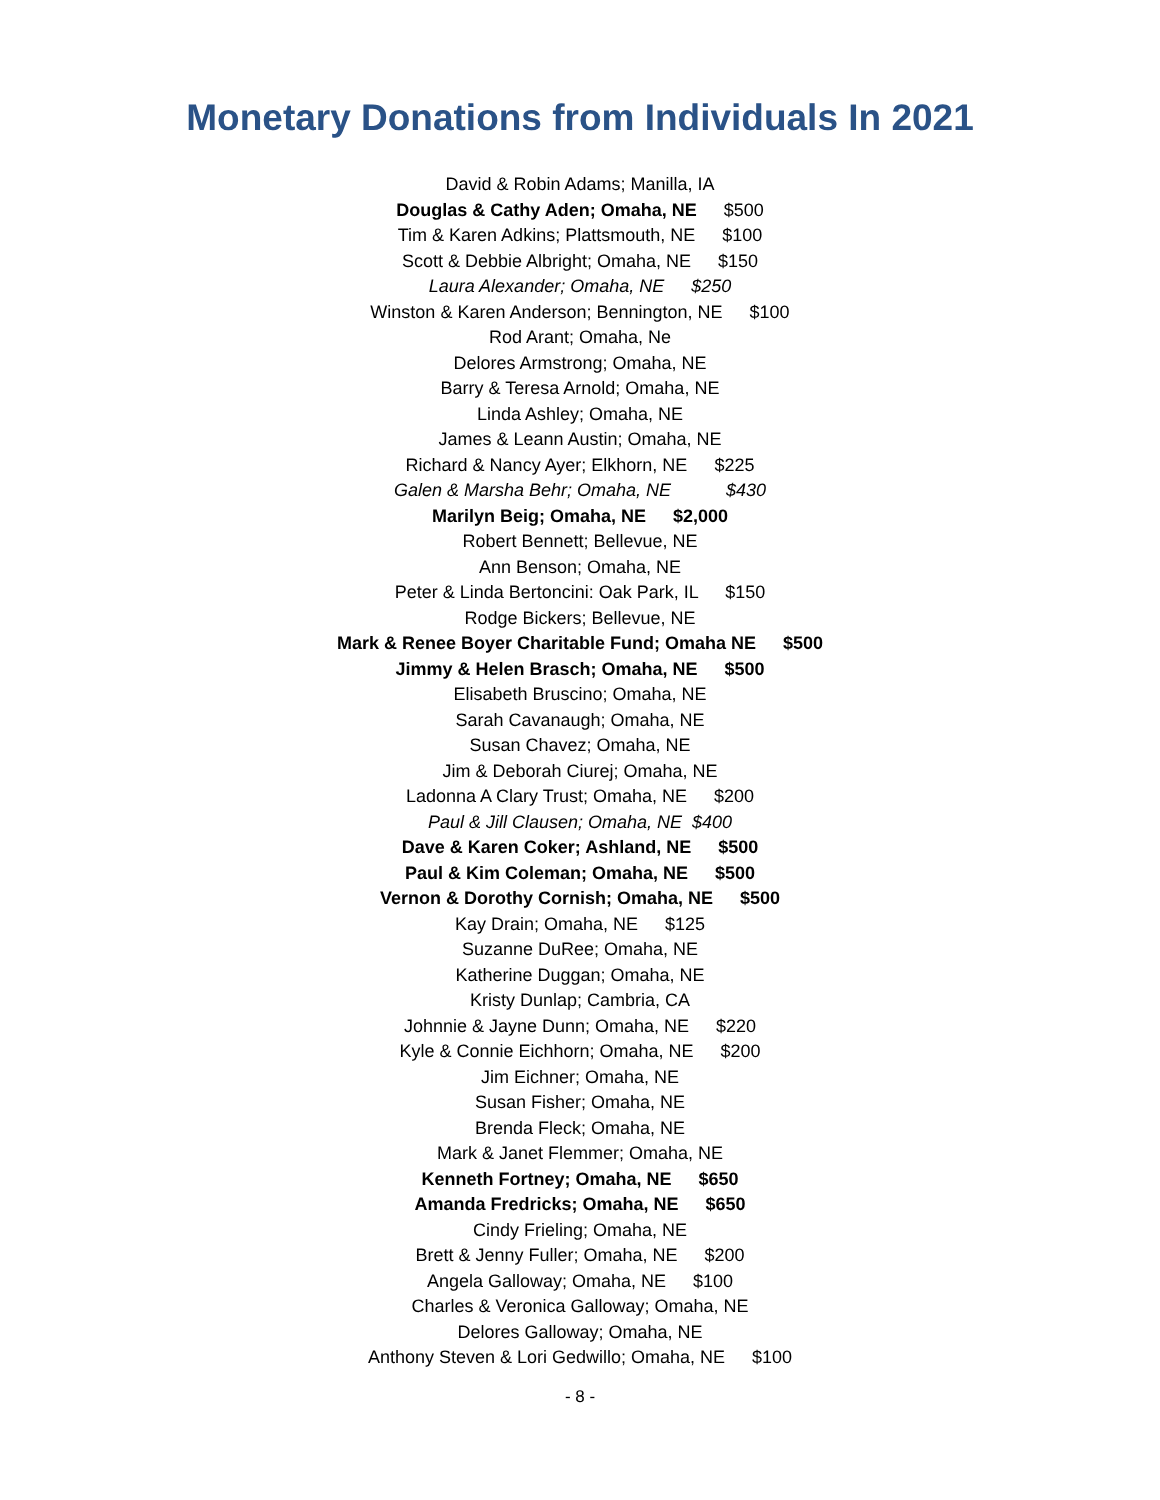Monetary Donations from Individuals In 2021
David & Robin Adams; Manilla, IA
Douglas & Cathy Aden; Omaha, NE $500
Tim & Karen Adkins; Plattsmouth, NE $100
Scott & Debbie Albright; Omaha, NE $150
Laura Alexander; Omaha, NE $250
Winston & Karen Anderson; Bennington, NE $100
Rod Arant; Omaha, Ne
Delores Armstrong; Omaha, NE
Barry & Teresa Arnold; Omaha, NE
Linda Ashley; Omaha, NE
James & Leann Austin; Omaha, NE
Richard & Nancy Ayer; Elkhorn, NE $225
Galen & Marsha Behr; Omaha, NE $430
Marilyn Beig; Omaha, NE $2,000
Robert Bennett; Bellevue, NE
Ann Benson; Omaha, NE
Peter & Linda Bertoncini: Oak Park, IL $150
Rodge Bickers; Bellevue, NE
Mark & Renee Boyer Charitable Fund; Omaha NE $500
Jimmy & Helen Brasch; Omaha, NE $500
Elisabeth Bruscino; Omaha, NE
Sarah Cavanaugh; Omaha, NE
Susan Chavez; Omaha, NE
Jim & Deborah Ciurej; Omaha, NE
Ladonna A Clary Trust; Omaha, NE $200
Paul & Jill Clausen; Omaha, NE $400
Dave & Karen Coker; Ashland, NE $500
Paul & Kim Coleman; Omaha, NE $500
Vernon & Dorothy Cornish; Omaha, NE $500
Kay Drain; Omaha, NE $125
Suzanne DuRee; Omaha, NE
Katherine Duggan; Omaha, NE
Kristy Dunlap; Cambria, CA
Johnnie & Jayne Dunn; Omaha, NE $220
Kyle & Connie Eichhorn; Omaha, NE $200
Jim Eichner; Omaha, NE
Susan Fisher; Omaha, NE
Brenda Fleck; Omaha, NE
Mark & Janet Flemmer; Omaha, NE
Kenneth Fortney; Omaha, NE $650
Amanda Fredricks; Omaha, NE $650
Cindy Frieling; Omaha, NE
Brett & Jenny Fuller; Omaha, NE $200
Angela Galloway; Omaha, NE $100
Charles & Veronica Galloway; Omaha, NE
Delores Galloway; Omaha, NE
Anthony Steven & Lori Gedwillo; Omaha, NE $100
- 8 -